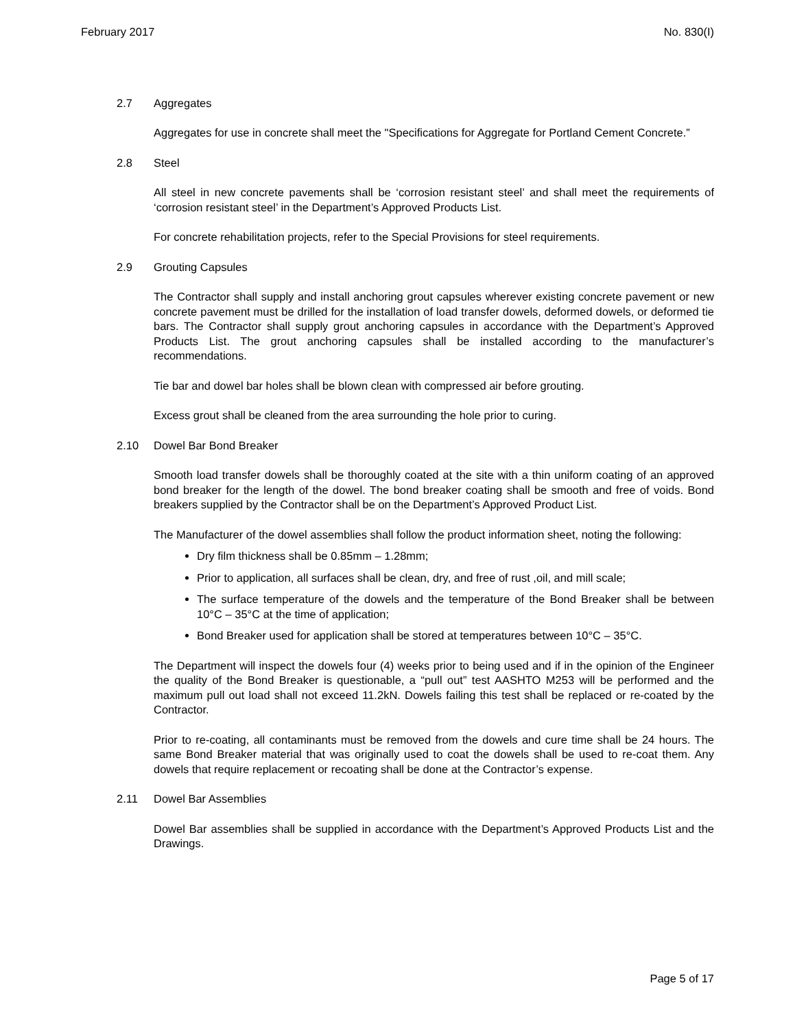February 2017 No. 830(I)
2.7 Aggregates
Aggregates for use in concrete shall meet the "Specifications for Aggregate for Portland Cement Concrete.”
2.8 Steel
All steel in new concrete pavements shall be ‘corrosion resistant steel’ and shall meet the requirements of ‘corrosion resistant steel’ in the Department’s Approved Products List.
For concrete rehabilitation projects, refer to the Special Provisions for steel requirements.
2.9 Grouting Capsules
The Contractor shall supply and install anchoring grout capsules wherever existing concrete pavement or new concrete pavement must be drilled for the installation of load transfer dowels, deformed dowels, or deformed tie bars. The Contractor shall supply grout anchoring capsules in accordance with the Department’s Approved Products List. The grout anchoring capsules shall be installed according to the manufacturer’s recommendations.
Tie bar and dowel bar holes shall be blown clean with compressed air before grouting.
Excess grout shall be cleaned from the area surrounding the hole prior to curing.
2.10 Dowel Bar Bond Breaker
Smooth load transfer dowels shall be thoroughly coated at the site with a thin uniform coating of an approved bond breaker for the length of the dowel. The bond breaker coating shall be smooth and free of voids. Bond breakers supplied by the Contractor shall be on the Department’s Approved Product List.
The Manufacturer of the dowel assemblies shall follow the product information sheet, noting the following:
Dry film thickness shall be 0.85mm – 1.28mm;
Prior to application, all surfaces shall be clean, dry, and free of rust ,oil, and mill scale;
The surface temperature of the dowels and the temperature of the Bond Breaker shall be between 10°C – 35°C at the time of application;
Bond Breaker used for application shall be stored at temperatures between 10°C – 35°C.
The Department will inspect the dowels four (4) weeks prior to being used and if in the opinion of the Engineer the quality of the Bond Breaker is questionable, a “pull out” test AASHTO M253 will be performed and the maximum pull out load shall not exceed 11.2kN. Dowels failing this test shall be replaced or re-coated by the Contractor.
Prior to re-coating, all contaminants must be removed from the dowels and cure time shall be 24 hours. The same Bond Breaker material that was originally used to coat the dowels shall be used to re-coat them. Any dowels that require replacement or recoating shall be done at the Contractor’s expense.
2.11 Dowel Bar Assemblies
Dowel Bar assemblies shall be supplied in accordance with the Department’s Approved Products List and the Drawings.
Page 5 of 17